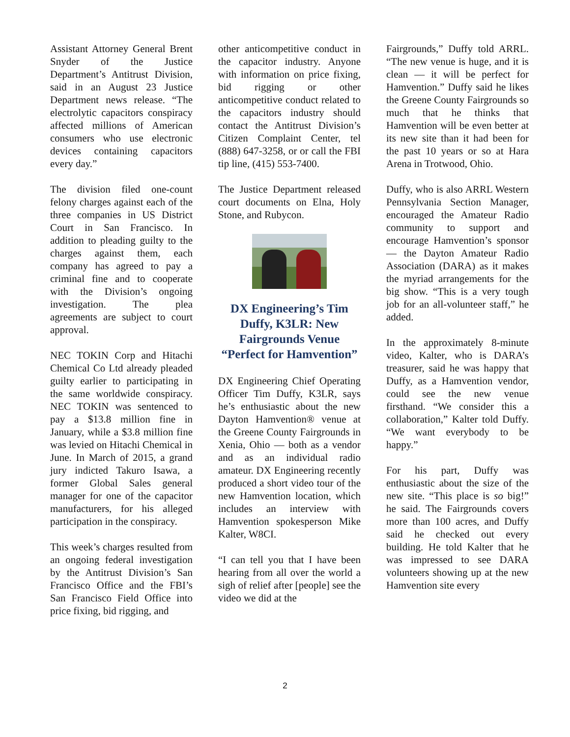Assistant Attorney General Brent Snyder of the Justice Department’s Antitrust Division, said in an August 23 Justice Department news release. “The electrolytic capacitors conspiracy affected millions of American consumers who use electronic devices containing capacitors every day.”
The division filed one-count felony charges against each of the three companies in US District Court in San Francisco. In addition to pleading guilty to the charges against them, each company has agreed to pay a criminal fine and to cooperate with the Division’s ongoing investigation. The plea agreements are subject to court approval.
NEC TOKIN Corp and Hitachi Chemical Co Ltd already pleaded guilty earlier to participating in the same worldwide conspiracy. NEC TOKIN was sentenced to pay a $13.8 million fine in January, while a $3.8 million fine was levied on Hitachi Chemical in June. In March of 2015, a grand jury indicted Takuro Isawa, a former Global Sales general manager for one of the capacitor manufacturers, for his alleged participation in the conspiracy.
This week’s charges resulted from an ongoing federal investigation by the Antitrust Division’s San Francisco Office and the FBI’s San Francisco Field Office into price fixing, bid rigging, and
other anticompetitive conduct in the capacitor industry. Anyone with information on price fixing, bid rigging or other anticompetitive conduct related to the capacitors industry should contact the Antitrust Division’s Citizen Complaint Center, tel (888) 647-3258, or or call the FBI tip line, (415) 553-7400.
The Justice Department released court documents on Elna, Holy Stone, and Rubycon.
DX Engineering’s Tim Duffy, K3LR: New Fairgrounds Venue “Perfect for Hamvention”
DX Engineering Chief Operating Officer Tim Duffy, K3LR, says he’s enthusiastic about the new Dayton Hamvention® venue at the Greene County Fairgrounds in Xenia, Ohio — both as a vendor and as an individual radio amateur. DX Engineering recently produced a short video tour of the new Hamvention location, which includes an interview with Hamvention spokesperson Mike Kalter, W8CI.
“I can tell you that I have been hearing from all over the world a sigh of relief after [people] see the video we did at the
Fairgrounds,” Duffy told ARRL. “The new venue is huge, and it is clean — it will be perfect for Hamvention.” Duffy said he likes the Greene County Fairgrounds so much that he thinks that Hamvention will be even better at its new site than it had been for the past 10 years or so at Hara Arena in Trotwood, Ohio.
Duffy, who is also ARRL Western Pennsylvania Section Manager, encouraged the Amateur Radio community to support and encourage Hamvention’s sponsor — the Dayton Amateur Radio Association (DARA) as it makes the myriad arrangements for the big show. “This is a very tough job for an all-volunteer staff,” he added.
In the approximately 8-minute video, Kalter, who is DARA’s treasurer, said he was happy that Duffy, as a Hamvention vendor, could see the new venue firsthand. “We consider this a collaboration,” Kalter told Duffy. “We want everybody to be happy.”
For his part, Duffy was enthusiastic about the size of the new site. “This place is so big!” he said. The Fairgrounds covers more than 100 acres, and Duffy said he checked out every building. He told Kalter that he was impressed to see DARA volunteers showing up at the new Hamvention site every
2